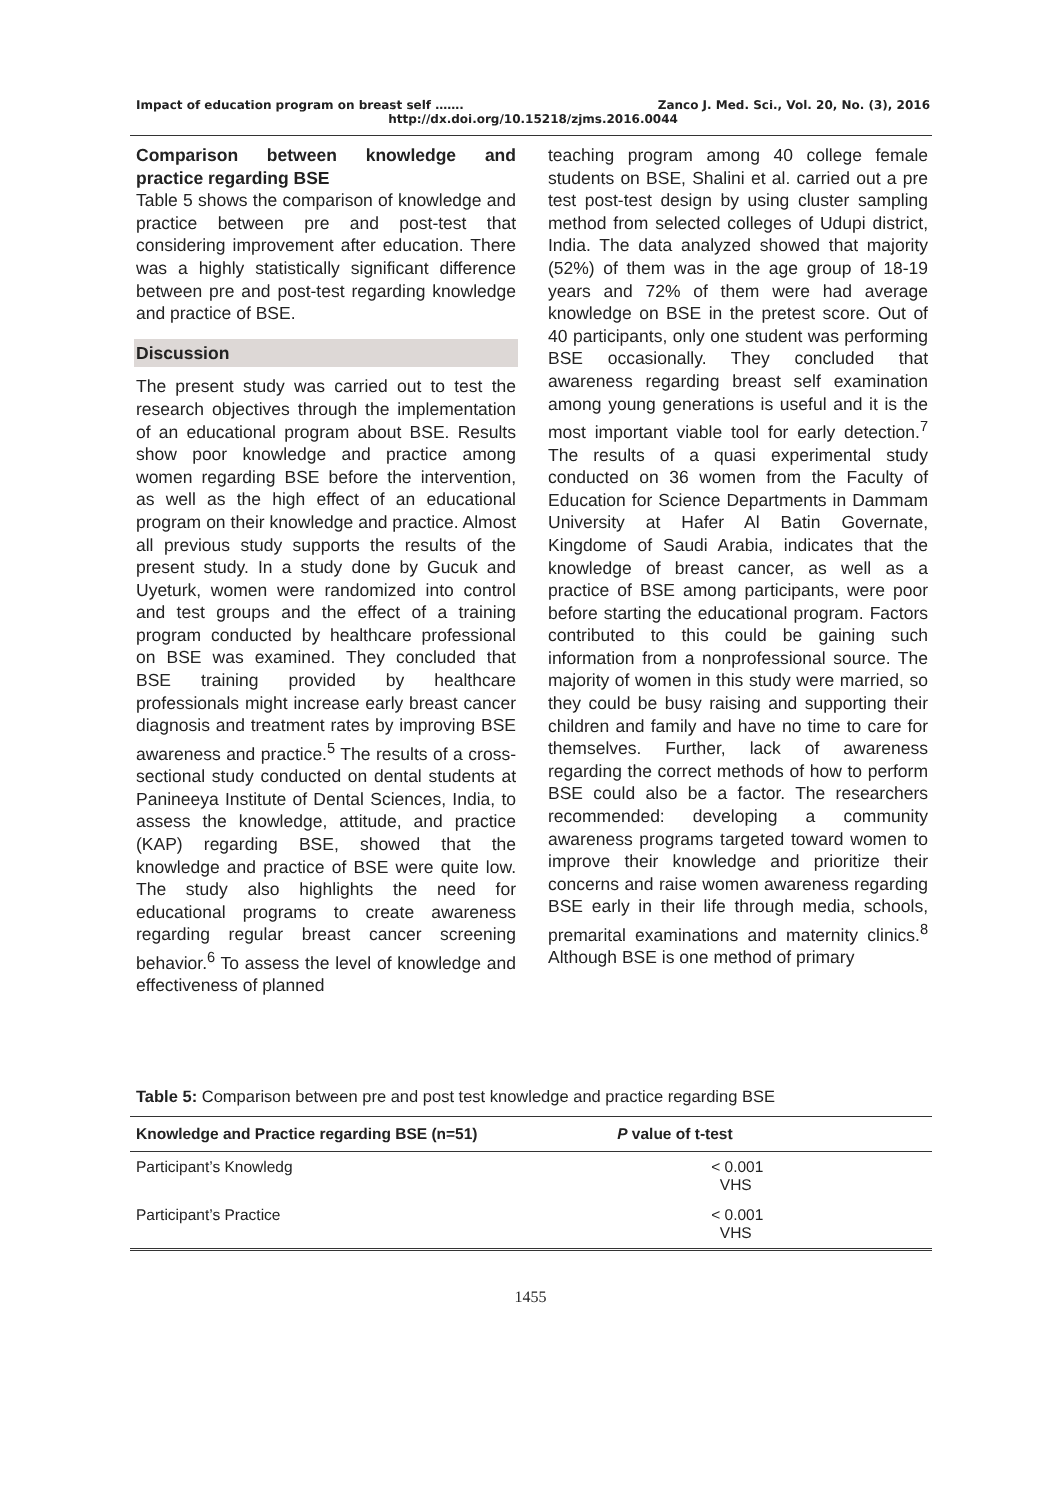Impact of education program on breast self ……. Zanco J. Med. Sci., Vol. 20, No. (3), 2016
http://dx.doi.org/10.15218/zjms.2016.0044
Comparison between knowledge and practice regarding BSE
Table 5 shows the comparison of knowledge and practice between pre and post-test that considering improvement after education. There was a highly statistically significant difference between pre and post-test regarding knowledge and practice of BSE.
Discussion
The present study was carried out to test the research objectives through the implementation of an educational program about BSE. Results show poor knowledge and practice among women regarding BSE before the intervention, as well as the high effect of an educational program on their knowledge and practice. Almost all previous study supports the results of the present study. In a study done by Gucuk and Uyeturk, women were randomized into control and test groups and the effect of a training program conducted by healthcare professional on BSE was examined. They concluded that BSE training provided by healthcare professionals might increase early breast cancer diagnosis and treatment rates by improving BSE awareness and practice.<sup>5</sup> The results of a cross-sectional study conducted on dental students at Panineeya Institute of Dental Sciences, India, to assess the knowledge, attitude, and practice (KAP) regarding BSE, showed that the knowledge and practice of BSE were quite low. The study also highlights the need for educational programs to create awareness regarding regular breast cancer screening behavior.<sup>6</sup> To assess the level of knowledge and effectiveness of planned
teaching program among 40 college female students on BSE, Shalini et al. carried out a pre test post-test design by using cluster sampling method from selected colleges of Udupi district, India. The data analyzed showed that majority (52%) of them was in the age group of 18-19 years and 72% of them were had average knowledge on BSE in the pretest score. Out of 40 participants, only one student was performing BSE occasionally. They concluded that awareness regarding breast self examination among young generations is useful and it is the most important viable tool for early detection.<sup>7</sup> The results of a quasi experimental study conducted on 36 women from the Faculty of Education for Science Departments in Dammam University at Hafer Al Batin Governate, Kingdome of Saudi Arabia, indicates that the knowledge of breast cancer, as well as a practice of BSE among participants, were poor before starting the educational program. Factors contributed to this could be gaining such information from a nonprofessional source. The majority of women in this study were married, so they could be busy raising and supporting their children and family and have no time to care for themselves. Further, lack of awareness regarding the correct methods of how to perform BSE could also be a factor. The researchers recommended: developing a community awareness programs targeted toward women to improve their knowledge and prioritize their concerns and raise women awareness regarding BSE early in their life through media, schools, premarital examinations and maternity clinics.<sup>8</sup> Although BSE is one method of primary
Table 5: Comparison between pre and post test knowledge and practice regarding BSE
| Knowledge and Practice regarding BSE (n=51) | P value of t-test |
| --- | --- |
| Participant’s Knowledg | < 0.001 VHS |
| Participant’s Practice | < 0.001 VHS |
1455